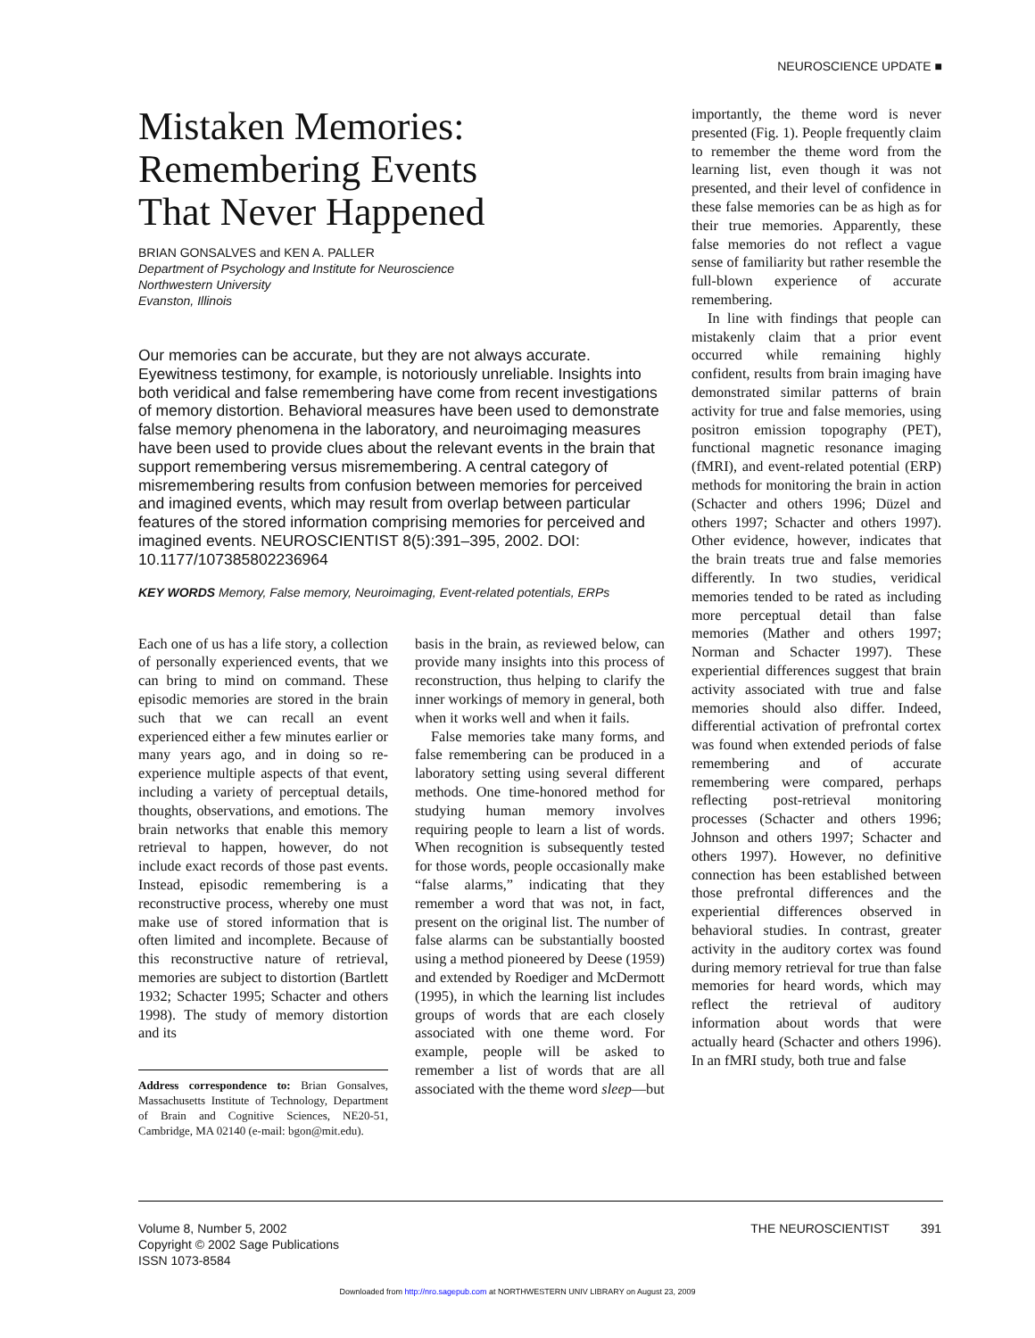NEUROSCIENCE UPDATE ■
Mistaken Memories:
Remembering Events
That Never Happened
BRIAN GONSALVES and KEN A. PALLER
Department of Psychology and Institute for Neuroscience
Northwestern University
Evanston, Illinois
Our memories can be accurate, but they are not always accurate. Eyewitness testimony, for example, is notoriously unreliable. Insights into both veridical and false remembering have come from recent investigations of memory distortion. Behavioral measures have been used to demonstrate false memory phenomena in the laboratory, and neuroimaging measures have been used to provide clues about the relevant events in the brain that support remembering versus misremembering. A central category of misremembering results from confusion between memories for perceived and imagined events, which may result from overlap between particular features of the stored information comprising memories for perceived and imagined events. NEUROSCIENTIST 8(5):391–395, 2002. DOI: 10.1177/107385802236964
KEY WORDS Memory, False memory, Neuroimaging, Event-related potentials, ERPs
Each one of us has a life story, a collection of personally experienced events, that we can bring to mind on command. These episodic memories are stored in the brain such that we can recall an event experienced either a few minutes earlier or many years ago, and in doing so re-experience multiple aspects of that event, including a variety of perceptual details, thoughts, observations, and emotions. The brain networks that enable this memory retrieval to happen, however, do not include exact records of those past events. Instead, episodic remembering is a reconstructive process, whereby one must make use of stored information that is often limited and incomplete. Because of this reconstructive nature of retrieval, memories are subject to distortion (Bartlett 1932; Schacter 1995; Schacter and others 1998). The study of memory distortion and its
Address correspondence to: Brian Gonsalves, Massachusetts Institute of Technology, Department of Brain and Cognitive Sciences, NE20-51, Cambridge, MA 02140 (e-mail: bgon@mit.edu).
basis in the brain, as reviewed below, can provide many insights into this process of reconstruction, thus helping to clarify the inner workings of memory in general, both when it works well and when it fails.
False memories take many forms, and false remembering can be produced in a laboratory setting using several different methods. One time-honored method for studying human memory involves requiring people to learn a list of words. When recognition is subsequently tested for those words, people occasionally make “false alarms,” indicating that they remember a word that was not, in fact, present on the original list. The number of false alarms can be substantially boosted using a method pioneered by Deese (1959) and extended by Roediger and McDermott (1995), in which the learning list includes groups of words that are each closely associated with one theme word. For example, people will be asked to remember a list of words that are all associated with the theme word sleep—but
importantly, the theme word is never presented (Fig. 1). People frequently claim to remember the theme word from the learning list, even though it was not presented, and their level of confidence in these false memories can be as high as for their true memories. Apparently, these false memories do not reflect a vague sense of familiarity but rather resemble the full-blown experience of accurate remembering.
In line with findings that people can mistakenly claim that a prior event occurred while remaining highly confident, results from brain imaging have demonstrated similar patterns of brain activity for true and false memories, using positron emission topography (PET), functional magnetic resonance imaging (fMRI), and event-related potential (ERP) methods for monitoring the brain in action (Schacter and others 1996; Düzel and others 1997; Schacter and others 1997). Other evidence, however, indicates that the brain treats true and false memories differently. In two studies, veridical memories tended to be rated as including more perceptual detail than false memories (Mather and others 1997; Norman and Schacter 1997). These experiential differences suggest that brain activity associated with true and false memories should also differ. Indeed, differential activation of prefrontal cortex was found when extended periods of false remembering and of accurate remembering were compared, perhaps reflecting post-retrieval monitoring processes (Schacter and others 1996; Johnson and others 1997; Schacter and others 1997). However, no definitive connection has been established between those prefrontal differences and the experiential differences observed in behavioral studies. In contrast, greater activity in the auditory cortex was found during memory retrieval for true than false memories for heard words, which may reflect the retrieval of auditory information about words that were actually heard (Schacter and others 1996). In an fMRI study, both true and false
Volume 8, Number 5, 2002
Copyright © 2002 Sage Publications
ISSN 1073-8584
THE NEUROSCIENTIST 391
Downloaded from http://nro.sagepub.com at NORTHWESTERN UNIV LIBRARY on August 23, 2009